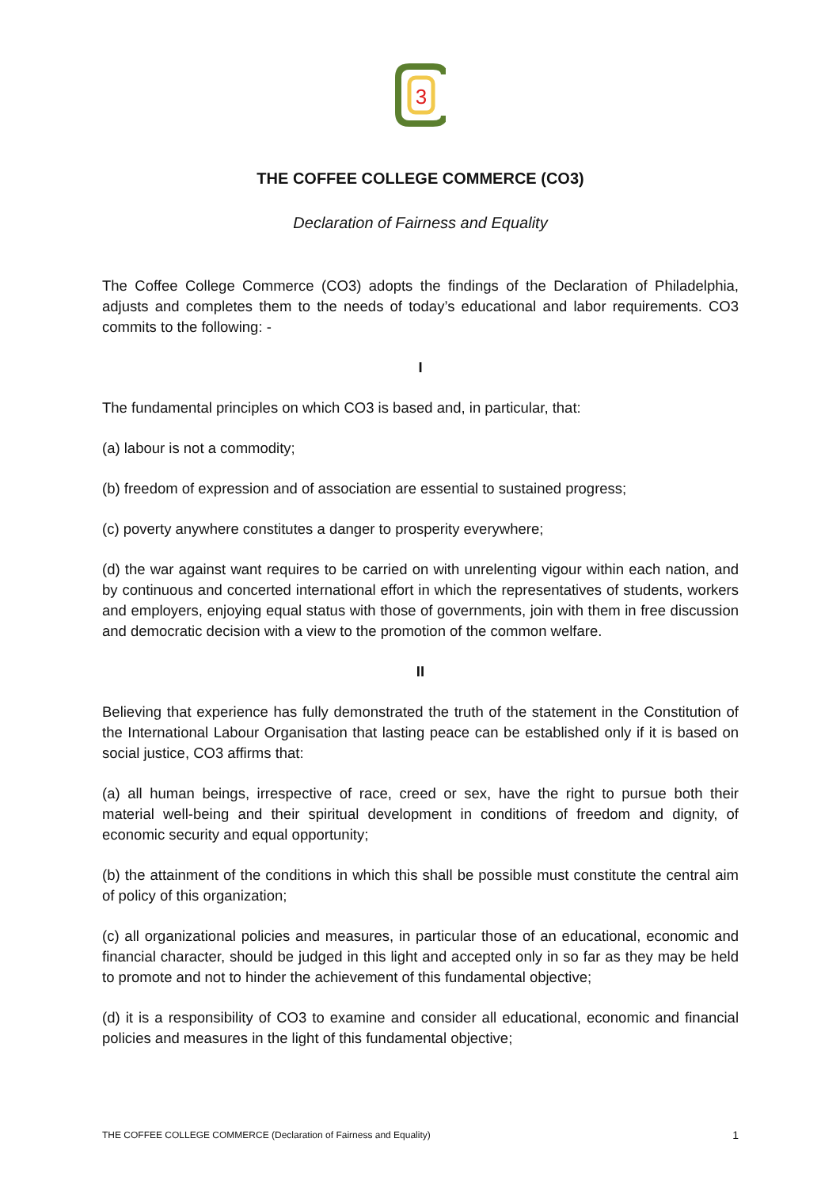3
THE COFFEE COLLEGE COMMERCE (CO3)
Declaration of Fairness and Equality
The Coffee College Commerce (CO3) adopts the findings of the Declaration of Philadelphia, adjusts and completes them to the needs of today’s educational and labor requirements. CO3 commits to the following: -
I
The fundamental principles on which CO3 is based and, in particular, that:
(a) labour is not a commodity;
(b) freedom of expression and of association are essential to sustained progress;
(c) poverty anywhere constitutes a danger to prosperity everywhere;
(d) the war against want requires to be carried on with unrelenting vigour within each nation, and by continuous and concerted international effort in which the representatives of students, workers and employers, enjoying equal status with those of governments, join with them in free discussion and democratic decision with a view to the promotion of the common welfare.
II
Believing that experience has fully demonstrated the truth of the statement in the Constitution of the International Labour Organisation that lasting peace can be established only if it is based on social justice, CO3 affirms that:
(a) all human beings, irrespective of race, creed or sex, have the right to pursue both their material well-being and their spiritual development in conditions of freedom and dignity, of economic security and equal opportunity;
(b) the attainment of the conditions in which this shall be possible must constitute the central aim of policy of this organization;
(c) all organizational policies and measures, in particular those of an educational, economic and financial character, should be judged in this light and accepted only in so far as they may be held to promote and not to hinder the achievement of this fundamental objective;
(d) it is a responsibility of CO3 to examine and consider all educational, economic and financial policies and measures in the light of this fundamental objective;
THE COFFEE COLLEGE COMMERCE (Declaration of Fairness and Equality) 1